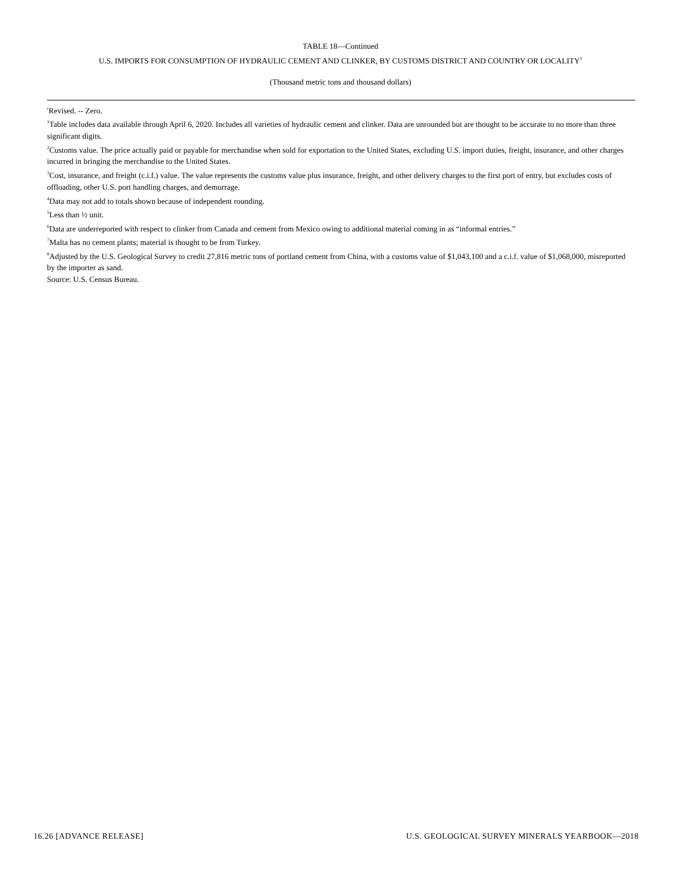TABLE 18—Continued
U.S. IMPORTS FOR CONSUMPTION OF HYDRAULIC CEMENT AND CLINKER, BY CUSTOMS DISTRICT AND COUNTRY OR LOCALITY<sup>1</sup>
(Thousand metric tons and thousand dollars)
<sup>r</sup> Revised. -- Zero.
<sup>1</sup> Table includes data available through April 6, 2020. Includes all varieties of hydraulic cement and clinker. Data are unrounded but are thought to be accurate to no more than three significant digits.
<sup>2</sup> Customs value. The price actually paid or payable for merchandise when sold for exportation to the United States, excluding U.S. import duties, freight, insurance, and other charges incurred in bringing the merchandise to the United States.
<sup>3</sup> Cost, insurance, and freight (c.i.f.) value. The value represents the customs value plus insurance, freight, and other delivery charges to the first port of entry, but excludes costs of offloading, other U.S. port handling charges, and demurrage.
<sup>4</sup> Data may not add to totals shown because of independent rounding.
<sup>5</sup> Less than ½ unit.
<sup>6</sup> Data are underreported with respect to clinker from Canada and cement from Mexico owing to additional material coming in as “informal entries.”
<sup>7</sup> Malta has no cement plants; material is thought to be from Turkey.
<sup>8</sup> Adjusted by the U.S. Geological Survey to credit 27,816 metric tons of portland cement from China, with a customs value of $1,043,100 and a c.i.f. value of $1,068,000, misreported by the importer as sand.
Source: U.S. Census Bureau.
16.26 [ADVANCE RELEASE] U.S. GEOLOGICAL SURVEY MINERALS YEARBOOK—2018